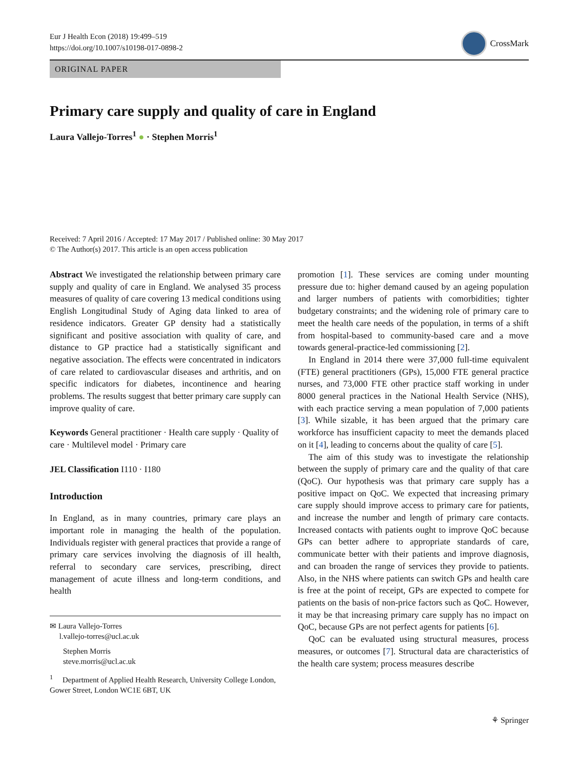Eur J Health Econ (2018) 19:499–519
https://doi.org/10.1007/s10198-017-0898-2
CrossMark
ORIGINAL PAPER
Primary care supply and quality of care in England
Laura Vallejo-Torres<sup>1</sup> ● · Stephen Morris<sup>1</sup>
Received: 7 April 2016 / Accepted: 17 May 2017 / Published online: 30 May 2017
© The Author(s) 2017. This article is an open access publication
Abstract We investigated the relationship between primary care supply and quality of care in England. We analysed 35 process measures of quality of care covering 13 medical conditions using English Longitudinal Study of Aging data linked to area of residence indicators. Greater GP density had a statistically significant and positive association with quality of care, and distance to GP practice had a statistically significant and negative association. The effects were concentrated in indicators of care related to cardiovascular diseases and arthritis, and on specific indicators for diabetes, incontinence and hearing problems. The results suggest that better primary care supply can improve quality of care.
Keywords General practitioner · Health care supply · Quality of care · Multilevel model · Primary care
JEL Classification I110 · I180
Introduction
In England, as in many countries, primary care plays an important role in managing the health of the population. Individuals register with general practices that provide a range of primary care services involving the diagnosis of ill health, referral to secondary care services, prescribing, direct management of acute illness and long-term conditions, and health
✉ Laura Vallejo-Torres
l.vallejo-torres@ucl.ac.uk
Stephen Morris
steve.morris@ucl.ac.uk
<sup>1</sup> Department of Applied Health Research, University College London, Gower Street, London WC1E 6BT, UK
promotion [1]. These services are coming under mounting pressure due to: higher demand caused by an ageing population and larger numbers of patients with comorbidities; tighter budgetary constraints; and the widening role of primary care to meet the health care needs of the population, in terms of a shift from hospital-based to community-based care and a move towards general-practice-led commissioning [2].
In England in 2014 there were 37,000 full-time equivalent (FTE) general practitioners (GPs), 15,000 FTE general practice nurses, and 73,000 FTE other practice staff working in under 8000 general practices in the National Health Service (NHS), with each practice serving a mean population of 7,000 patients [3]. While sizable, it has been argued that the primary care workforce has insufficient capacity to meet the demands placed on it [4], leading to concerns about the quality of care [5].
The aim of this study was to investigate the relationship between the supply of primary care and the quality of that care (QoC). Our hypothesis was that primary care supply has a positive impact on QoC. We expected that increasing primary care supply should improve access to primary care for patients, and increase the number and length of primary care contacts. Increased contacts with patients ought to improve QoC because GPs can better adhere to appropriate standards of care, communicate better with their patients and improve diagnosis, and can broaden the range of services they provide to patients. Also, in the NHS where patients can switch GPs and health care is free at the point of receipt, GPs are expected to compete for patients on the basis of non-price factors such as QoC. However, it may be that increasing primary care supply has no impact on QoC, because GPs are not perfect agents for patients [6].
QoC can be evaluated using structural measures, process measures, or outcomes [7]. Structural data are characteristics of the health care system; process measures describe
⚘ Springer